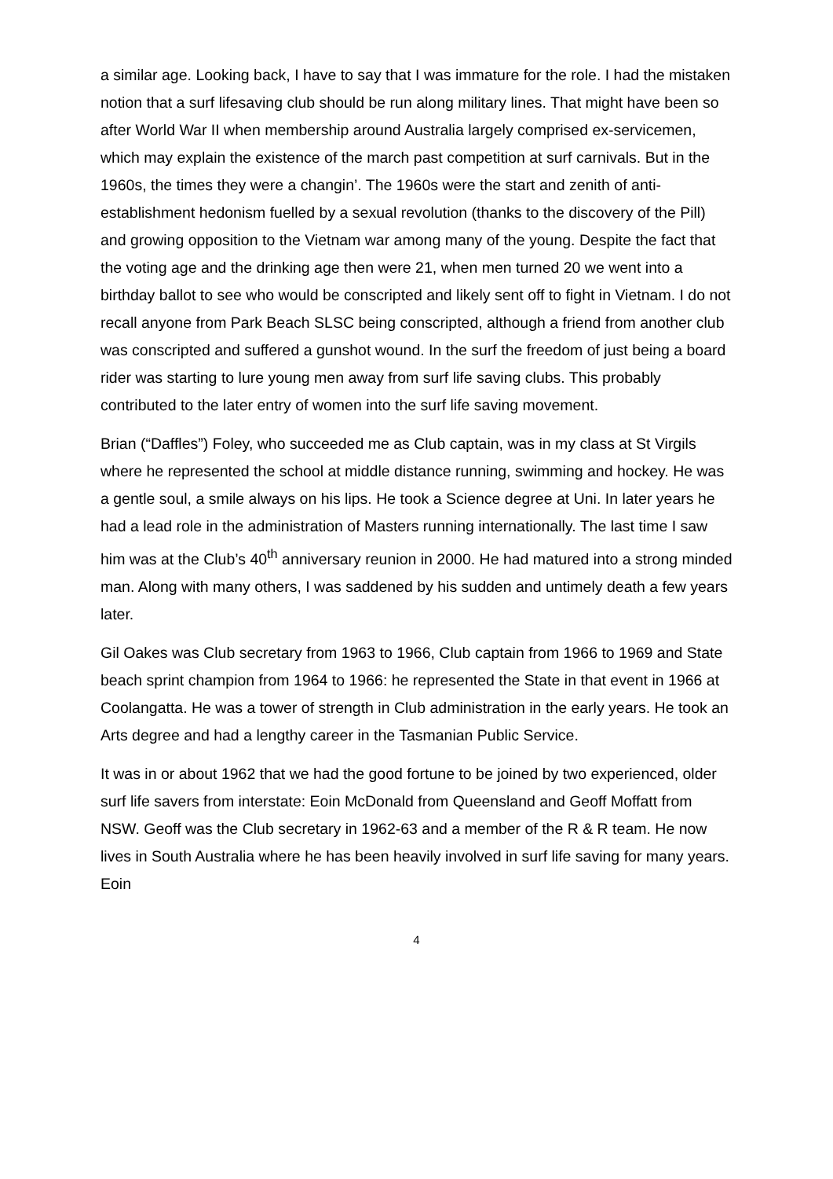a similar age. Looking back, I have to say that I was immature for the role. I had the mistaken notion that a surf lifesaving club should be run along military lines. That might have been so after World War II when membership around Australia largely comprised ex-servicemen, which may explain the existence of the march past competition at surf carnivals. But in the 1960s, the times they were a changin’. The 1960s were the start and zenith of anti-establishment hedonism fuelled by a sexual revolution (thanks to the discovery of the Pill) and growing opposition to the Vietnam war among many of the young. Despite the fact that the voting age and the drinking age then were 21, when men turned 20 we went into a birthday ballot to see who would be conscripted and likely sent off to fight in Vietnam. I do not recall anyone from Park Beach SLSC being conscripted, although a friend from another club was conscripted and suffered a gunshot wound. In the surf the freedom of just being a board rider was starting to lure young men away from surf life saving clubs. This probably contributed to the later entry of women into the surf life saving movement.
Brian (“Daffles”) Foley, who succeeded me as Club captain, was in my class at St Virgils where he represented the school at middle distance running, swimming and hockey. He was a gentle soul, a smile always on his lips. He took a Science degree at Uni. In later years he had a lead role in the administration of Masters running internationally. The last time I saw him was at the Club’s 40<sup>th</sup> anniversary reunion in 2000. He had matured into a strong minded man. Along with many others, I was saddened by his sudden and untimely death a few years later.
Gil Oakes was Club secretary from 1963 to 1966, Club captain from 1966 to 1969 and State beach sprint champion from 1964 to 1966: he represented the State in that event in 1966 at Coolangatta. He was a tower of strength in Club administration in the early years. He took an Arts degree and had a lengthy career in the Tasmanian Public Service.
It was in or about 1962 that we had the good fortune to be joined by two experienced, older surf life savers from interstate: Eoin McDonald from Queensland and Geoff Moffatt from NSW. Geoff was the Club secretary in 1962-63 and a member of the R & R team. He now lives in South Australia where he has been heavily involved in surf life saving for many years. Eoin
4